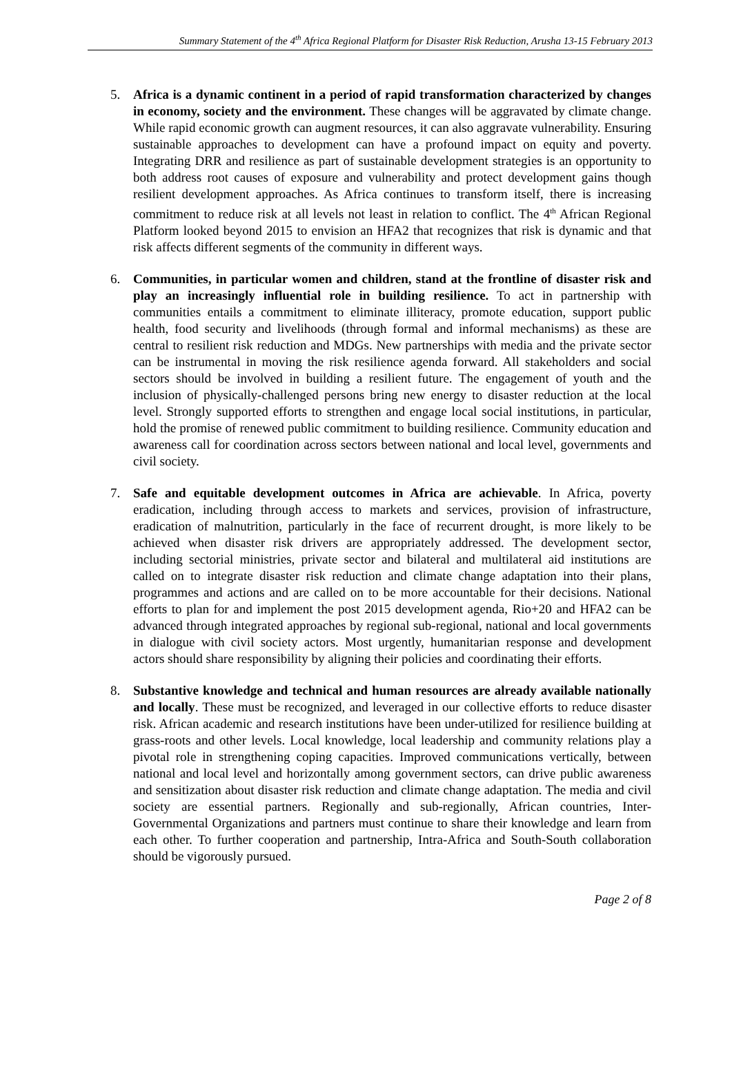Summary Statement of the 4<sup>th</sup> Africa Regional Platform for Disaster Risk Reduction, Arusha 13-15 February 2013
5. Africa is a dynamic continent in a period of rapid transformation characterized by changes in economy, society and the environment. These changes will be aggravated by climate change. While rapid economic growth can augment resources, it can also aggravate vulnerability. Ensuring sustainable approaches to development can have a profound impact on equity and poverty. Integrating DRR and resilience as part of sustainable development strategies is an opportunity to both address root causes of exposure and vulnerability and protect development gains though resilient development approaches. As Africa continues to transform itself, there is increasing commitment to reduce risk at all levels not least in relation to conflict. The 4<sup>th</sup> African Regional Platform looked beyond 2015 to envision an HFA2 that recognizes that risk is dynamic and that risk affects different segments of the community in different ways.
6. Communities, in particular women and children, stand at the frontline of disaster risk and play an increasingly influential role in building resilience. To act in partnership with communities entails a commitment to eliminate illiteracy, promote education, support public health, food security and livelihoods (through formal and informal mechanisms) as these are central to resilient risk reduction and MDGs. New partnerships with media and the private sector can be instrumental in moving the risk resilience agenda forward. All stakeholders and social sectors should be involved in building a resilient future. The engagement of youth and the inclusion of physically-challenged persons bring new energy to disaster reduction at the local level. Strongly supported efforts to strengthen and engage local social institutions, in particular, hold the promise of renewed public commitment to building resilience. Community education and awareness call for coordination across sectors between national and local level, governments and civil society.
7. Safe and equitable development outcomes in Africa are achievable. In Africa, poverty eradication, including through access to markets and services, provision of infrastructure, eradication of malnutrition, particularly in the face of recurrent drought, is more likely to be achieved when disaster risk drivers are appropriately addressed. The development sector, including sectorial ministries, private sector and bilateral and multilateral aid institutions are called on to integrate disaster risk reduction and climate change adaptation into their plans, programmes and actions and are called on to be more accountable for their decisions. National efforts to plan for and implement the post 2015 development agenda, Rio+20 and HFA2 can be advanced through integrated approaches by regional sub-regional, national and local governments in dialogue with civil society actors. Most urgently, humanitarian response and development actors should share responsibility by aligning their policies and coordinating their efforts.
8. Substantive knowledge and technical and human resources are already available nationally and locally. These must be recognized, and leveraged in our collective efforts to reduce disaster risk. African academic and research institutions have been under-utilized for resilience building at grass-roots and other levels. Local knowledge, local leadership and community relations play a pivotal role in strengthening coping capacities. Improved communications vertically, between national and local level and horizontally among government sectors, can drive public awareness and sensitization about disaster risk reduction and climate change adaptation. The media and civil society are essential partners. Regionally and sub-regionally, African countries, Inter-Governmental Organizations and partners must continue to share their knowledge and learn from each other. To further cooperation and partnership, Intra-Africa and South-South collaboration should be vigorously pursued.
Page 2 of 8